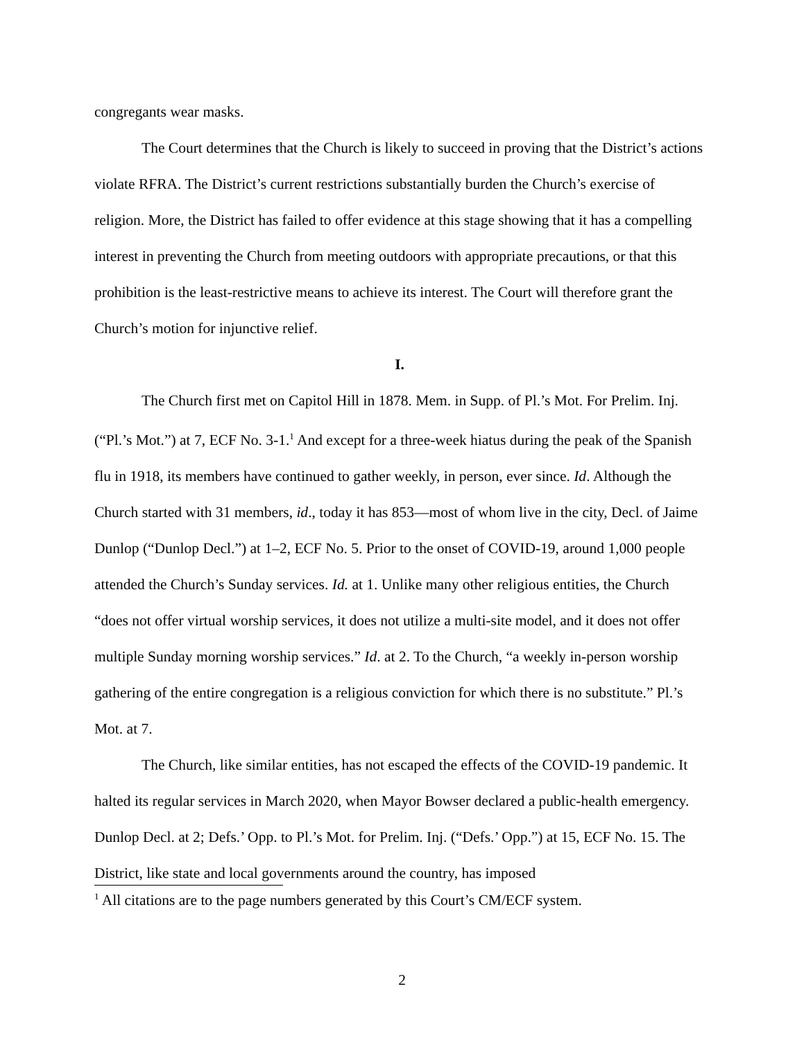congregants wear masks.
The Court determines that the Church is likely to succeed in proving that the District’s actions violate RFRA. The District’s current restrictions substantially burden the Church’s exercise of religion. More, the District has failed to offer evidence at this stage showing that it has a compelling interest in preventing the Church from meeting outdoors with appropriate precautions, or that this prohibition is the least-restrictive means to achieve its interest. The Court will therefore grant the Church’s motion for injunctive relief.
I.
The Church first met on Capitol Hill in 1878. Mem. in Supp. of Pl.’s Mot. For Prelim. Inj. (“Pl.’s Mot.”) at 7, ECF No. 3-1.<sup>1</sup> And except for a three-week hiatus during the peak of the Spanish flu in 1918, its members have continued to gather weekly, in person, ever since. Id. Although the Church started with 31 members, id., today it has 853—most of whom live in the city, Decl. of Jaime Dunlop (“Dunlop Decl.”) at 1–2, ECF No. 5. Prior to the onset of COVID-19, around 1,000 people attended the Church’s Sunday services. Id. at 1. Unlike many other religious entities, the Church “does not offer virtual worship services, it does not utilize a multi-site model, and it does not offer multiple Sunday morning worship services.” Id. at 2. To the Church, “a weekly in-person worship gathering of the entire congregation is a religious conviction for which there is no substitute.” Pl.’s Mot. at 7.
The Church, like similar entities, has not escaped the effects of the COVID-19 pandemic. It halted its regular services in March 2020, when Mayor Bowser declared a public-health emergency. Dunlop Decl. at 2; Defs.’ Opp. to Pl.’s Mot. for Prelim. Inj. (“Defs.’ Opp.”) at 15, ECF No. 15. The District, like state and local governments around the country, has imposed
<sup>1</sup> All citations are to the page numbers generated by this Court’s CM/ECF system.
2